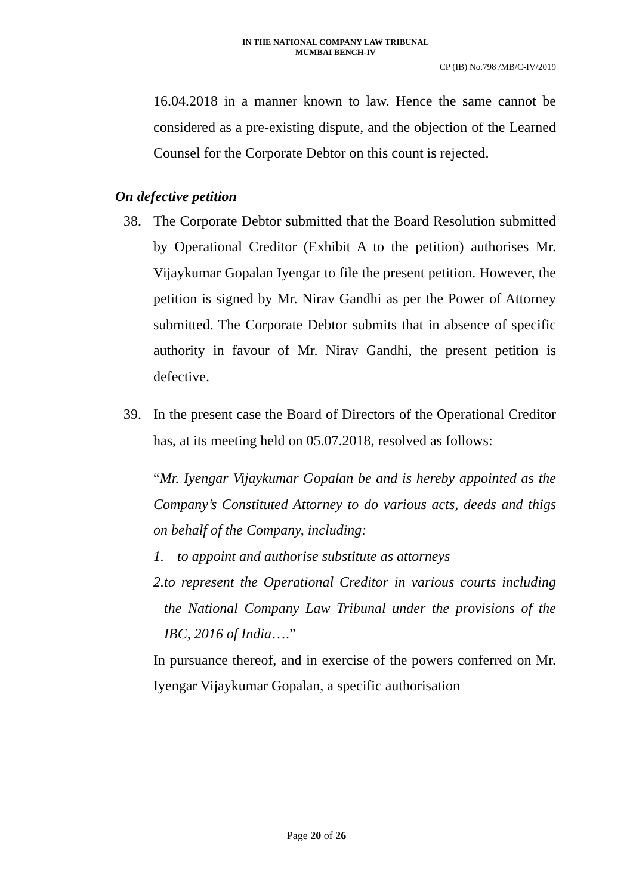IN THE NATIONAL COMPANY LAW TRIBUNAL
MUMBAI BENCH-IV
CP (IB) No.798 /MB/C-IV/2019
16.04.2018 in a manner known to law. Hence the same cannot be considered as a pre-existing dispute, and the objection of the Learned Counsel for the Corporate Debtor on this count is rejected.
On defective petition
38. The Corporate Debtor submitted that the Board Resolution submitted by Operational Creditor (Exhibit A to the petition) authorises Mr. Vijaykumar Gopalan Iyengar to file the present petition. However, the petition is signed by Mr. Nirav Gandhi as per the Power of Attorney submitted. The Corporate Debtor submits that in absence of specific authority in favour of Mr. Nirav Gandhi, the present petition is defective.
39. In the present case the Board of Directors of the Operational Creditor has, at its meeting held on 05.07.2018, resolved as follows:
“Mr. Iyengar Vijaykumar Gopalan be and is hereby appointed as the Company’s Constituted Attorney to do various acts, deeds and thigs on behalf of the Company, including:
1. to appoint and authorise substitute as attorneys
2. to represent the Operational Creditor in various courts including the National Company Law Tribunal under the provisions of the IBC, 2016 of India….”
In pursuance thereof, and in exercise of the powers conferred on Mr. Iyengar Vijaykumar Gopalan, a specific authorisation
Page 20 of 26